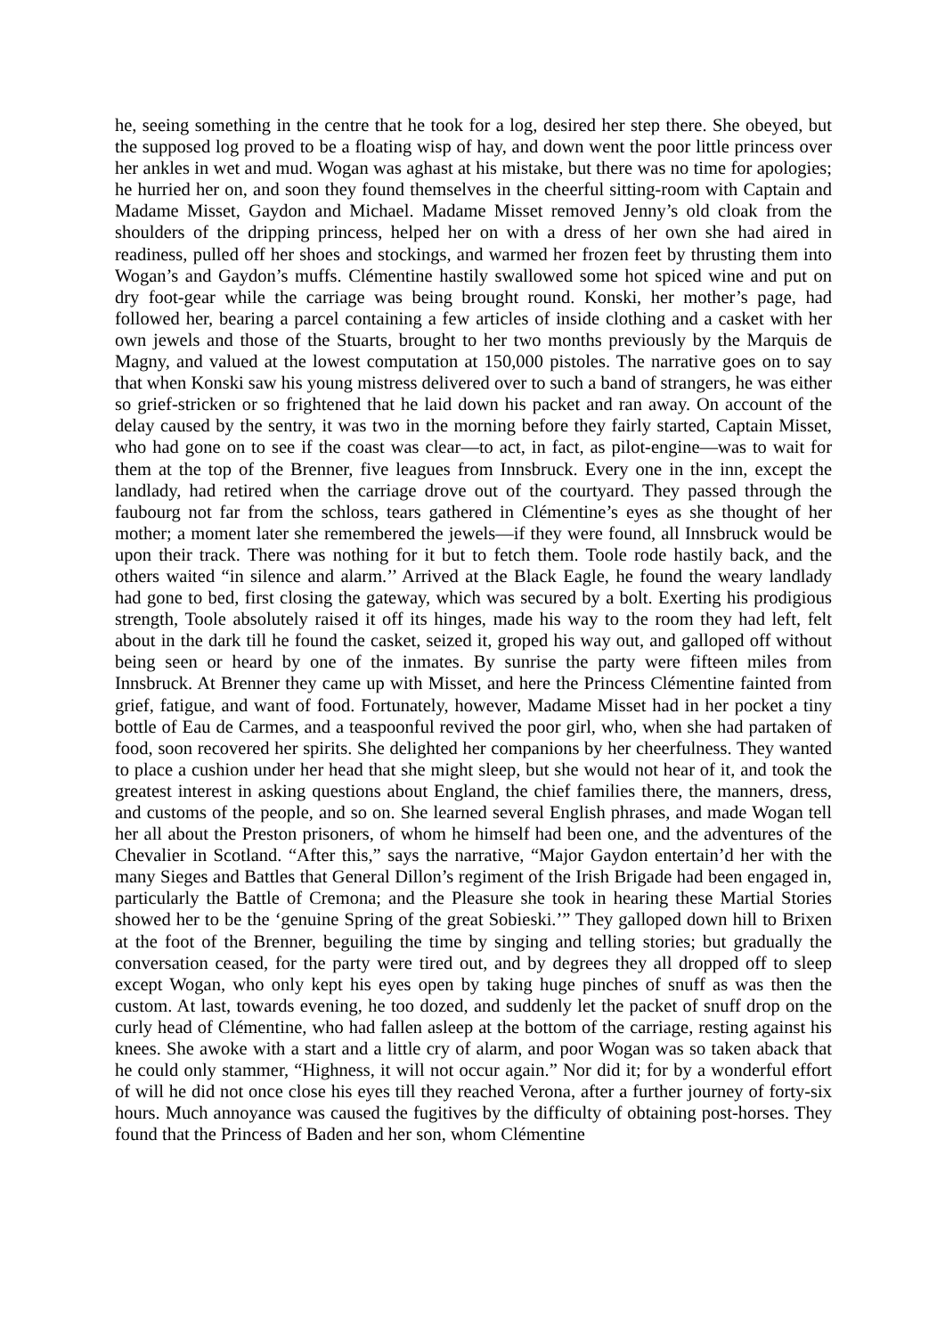he, seeing something in the centre that he took for a log, desired her step there. She obeyed, but the supposed log proved to be a floating wisp of hay, and down went the poor little princess over her ankles in wet and mud. Wogan was aghast at his mistake, but there was no time for apologies; he hurried her on, and soon they found themselves in the cheerful sitting-room with Captain and Madame Misset, Gaydon and Michael. Madame Misset removed Jenny’s old cloak from the shoulders of the dripping princess, helped her on with a dress of her own she had aired in readiness, pulled off her shoes and stockings, and warmed her frozen feet by thrusting them into Wogan’s and Gaydon’s muffs. Clémentine hastily swallowed some hot spiced wine and put on dry foot-gear while the carriage was being brought round. Konski, her mother’s page, had followed her, bearing a parcel containing a few articles of inside clothing and a casket with her own jewels and those of the Stuarts, brought to her two months previously by the Marquis de Magny, and valued at the lowest computation at 150,000 pistoles. The narrative goes on to say that when Konski saw his young mistress delivered over to such a band of strangers, he was either so grief-stricken or so frightened that he laid down his packet and ran away. On account of the delay caused by the sentry, it was two in the morning before they fairly started, Captain Misset, who had gone on to see if the coast was clear—to act, in fact, as pilot-engine—was to wait for them at the top of the Brenner, five leagues from Innsbruck. Every one in the inn, except the landlady, had retired when the carriage drove out of the courtyard. They passed through the faubourg not far from the schloss, tears gathered in Clémentine’s eyes as she thought of her mother; a moment later she remembered the jewels—if they were found, all Innsbruck would be upon their track. There was nothing for it but to fetch them. Toole rode hastily back, and the others waited “in silence and alarm.’’ Arrived at the Black Eagle, he found the weary landlady had gone to bed, first closing the gateway, which was secured by a bolt. Exerting his prodigious strength, Toole absolutely raised it off its hinges, made his way to the room they had left, felt about in the dark till he found the casket, seized it, groped his way out, and galloped off without being seen or heard by one of the inmates. By sunrise the party were fifteen miles from Innsbruck. At Brenner they came up with Misset, and here the Princess Clémentine fainted from grief, fatigue, and want of food. Fortunately, however, Madame Misset had in her pocket a tiny bottle of Eau de Carmes, and a teaspoonful revived the poor girl, who, when she had partaken of food, soon recovered her spirits. She delighted her companions by her cheerfulness. They wanted to place a cushion under her head that she might sleep, but she would not hear of it, and took the greatest interest in asking questions about England, the chief families there, the manners, dress, and customs of the people, and so on. She learned several English phrases, and made Wogan tell her all about the Preston prisoners, of whom he himself had been one, and the adventures of the Chevalier in Scotland. “After this,” says the narrative, “Major Gaydon entertain’d her with the many Sieges and Battles that General Dillon’s regiment of the Irish Brigade had been engaged in, particularly the Battle of Cremona; and the Pleasure she took in hearing these Martial Stories showed her to be the ‘genuine Spring of the great Sobieski.’” They galloped down hill to Brixen at the foot of the Brenner, beguiling the time by singing and telling stories; but gradually the conversation ceased, for the party were tired out, and by degrees they all dropped off to sleep except Wogan, who only kept his eyes open by taking huge pinches of snuff as was then the custom. At last, towards evening, he too dozed, and suddenly let the packet of snuff drop on the curly head of Clémentine, who had fallen asleep at the bottom of the carriage, resting against his knees. She awoke with a start and a little cry of alarm, and poor Wogan was so taken aback that he could only stammer, “Highness, it will not occur again.” Nor did it; for by a wonderful effort of will he did not once close his eyes till they reached Verona, after a further journey of forty-six hours. Much annoyance was caused the fugitives by the difficulty of obtaining post-horses. They found that the Princess of Baden and her son, whom Clémentine